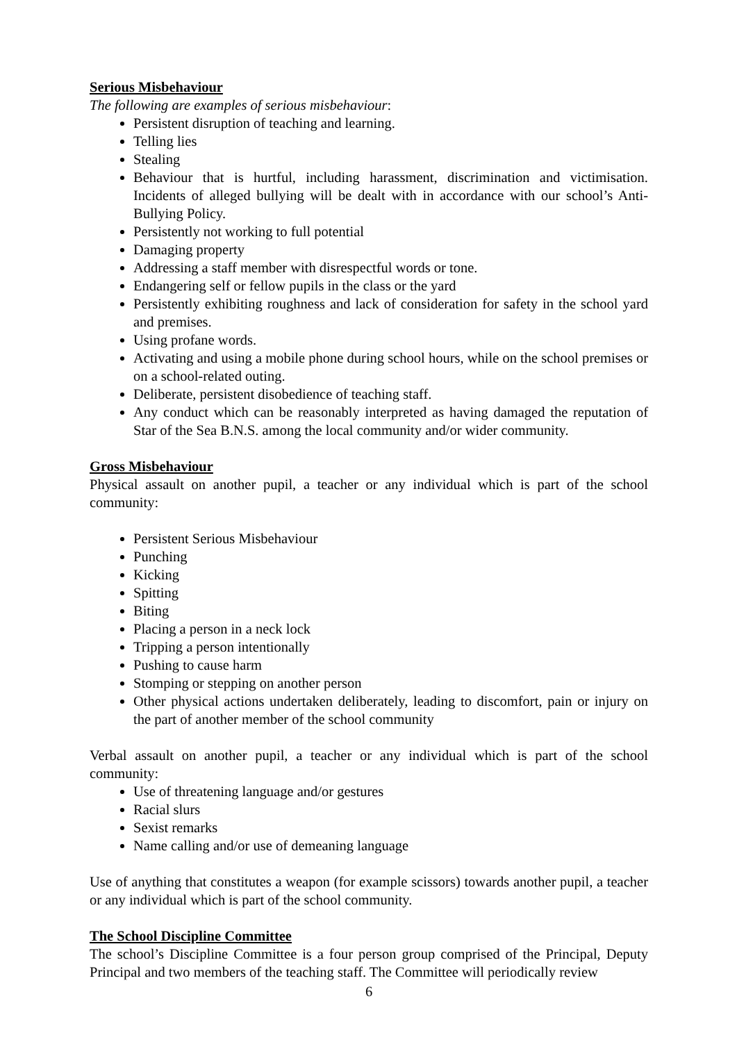Serious Misbehaviour
The following are examples of serious misbehaviour:
Persistent disruption of teaching and learning.
Telling lies
Stealing
Behaviour that is hurtful, including harassment, discrimination and victimisation. Incidents of alleged bullying will be dealt with in accordance with our school’s Anti-Bullying Policy.
Persistently not working to full potential
Damaging property
Addressing a staff member with disrespectful words or tone.
Endangering self or fellow pupils in the class or the yard
Persistently exhibiting roughness and lack of consideration for safety in the school yard and premises.
Using profane words.
Activating and using a mobile phone during school hours, while on the school premises or on a school-related outing.
Deliberate, persistent disobedience of teaching staff.
Any conduct which can be reasonably interpreted as having damaged the reputation of Star of the Sea B.N.S. among the local community and/or wider community.
Gross Misbehaviour
Physical assault on another pupil, a teacher or any individual which is part of the school community:
Persistent Serious Misbehaviour
Punching
Kicking
Spitting
Biting
Placing a person in a neck lock
Tripping a person intentionally
Pushing to cause harm
Stomping or stepping on another person
Other physical actions undertaken deliberately, leading to discomfort, pain or injury on the part of another member of the school community
Verbal assault on another pupil, a teacher or any individual which is part of the school community:
Use of threatening language and/or gestures
Racial slurs
Sexist remarks
Name calling and/or use of demeaning language
Use of anything that constitutes a weapon (for example scissors) towards another pupil, a teacher or any individual which is part of the school community.
The School Discipline Committee
The school’s Discipline Committee is a four person group comprised of the Principal, Deputy Principal and two members of the teaching staff. The Committee will periodically review
6